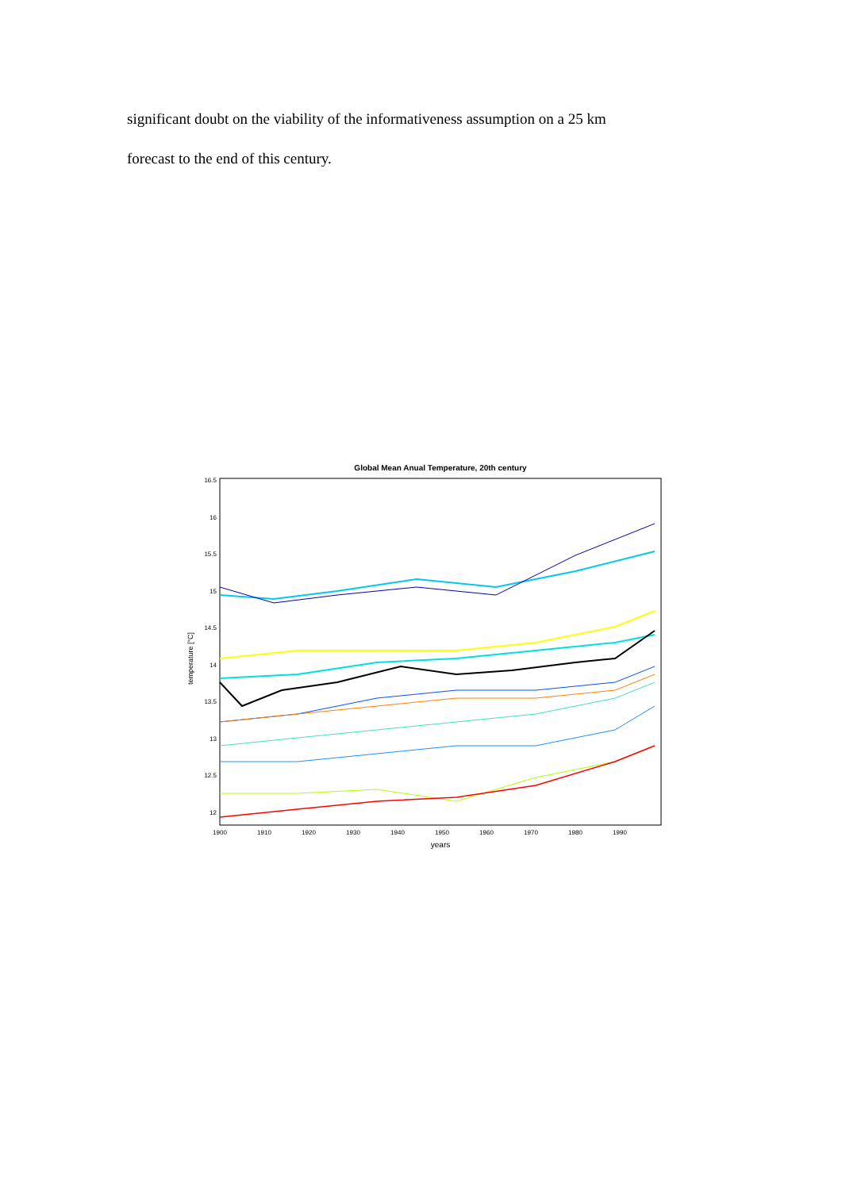significant doubt on the viability of the informativeness assumption on a 25 km
forecast to the end of this century.
Global Mean Anual Temperature, 20th century
16.5
16
15.5
15
14.5
14
13.5
13
12.5
12
1900
1910
1920
1930
1940
1950
1960
1970
1980
1990
years
temperature [°C]